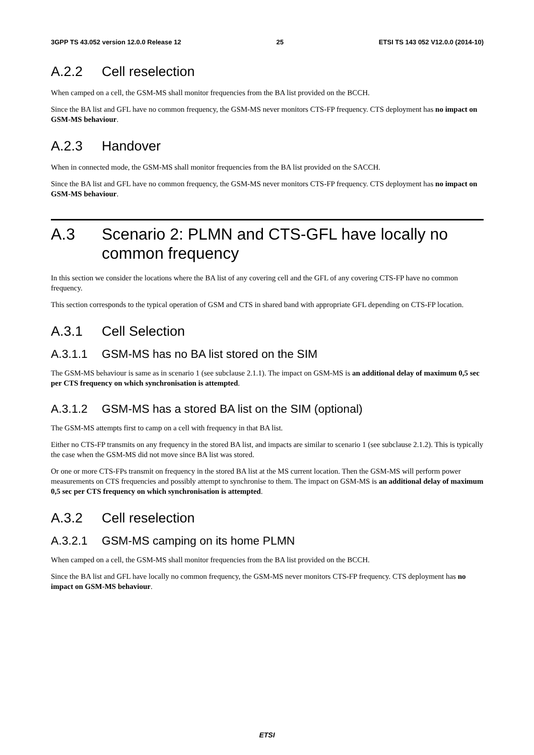3GPP TS 43.052 version 12.0.0 Release 12 25 ETSI TS 143 052 V12.0.0 (2014-10)
A.2.2 Cell reselection
When camped on a cell, the GSM-MS shall monitor frequencies from the BA list provided on the BCCH.
Since the BA list and GFL have no common frequency, the GSM-MS never monitors CTS-FP frequency. CTS deployment has no impact on GSM-MS behaviour.
A.2.3 Handover
When in connected mode, the GSM-MS shall monitor frequencies from the BA list provided on the SACCH.
Since the BA list and GFL have no common frequency, the GSM-MS never monitors CTS-FP frequency. CTS deployment has no impact on GSM-MS behaviour.
A.3 Scenario 2: PLMN and CTS-GFL have locally no common frequency
In this section we consider the locations where the BA list of any covering cell and the GFL of any covering CTS-FP have no common frequency.
This section corresponds to the typical operation of GSM and CTS in shared band with appropriate GFL depending on CTS-FP location.
A.3.1 Cell Selection
A.3.1.1 GSM-MS has no BA list stored on the SIM
The GSM-MS behaviour is same as in scenario 1 (see subclause 2.1.1). The impact on GSM-MS is an additional delay of maximum 0,5 sec per CTS frequency on which synchronisation is attempted.
A.3.1.2 GSM-MS has a stored BA list on the SIM (optional)
The GSM-MS attempts first to camp on a cell with frequency in that BA list.
Either no CTS-FP transmits on any frequency in the stored BA list, and impacts are similar to scenario 1 (see subclause 2.1.2). This is typically the case when the GSM-MS did not move since BA list was stored.
Or one or more CTS-FPs transmit on frequency in the stored BA list at the MS current location. Then the GSM-MS will perform power measurements on CTS frequencies and possibly attempt to synchronise to them. The impact on GSM-MS is an additional delay of maximum 0,5 sec per CTS frequency on which synchronisation is attempted.
A.3.2 Cell reselection
A.3.2.1 GSM-MS camping on its home PLMN
When camped on a cell, the GSM-MS shall monitor frequencies from the BA list provided on the BCCH.
Since the BA list and GFL have locally no common frequency, the GSM-MS never monitors CTS-FP frequency. CTS deployment has no impact on GSM-MS behaviour.
ETSI